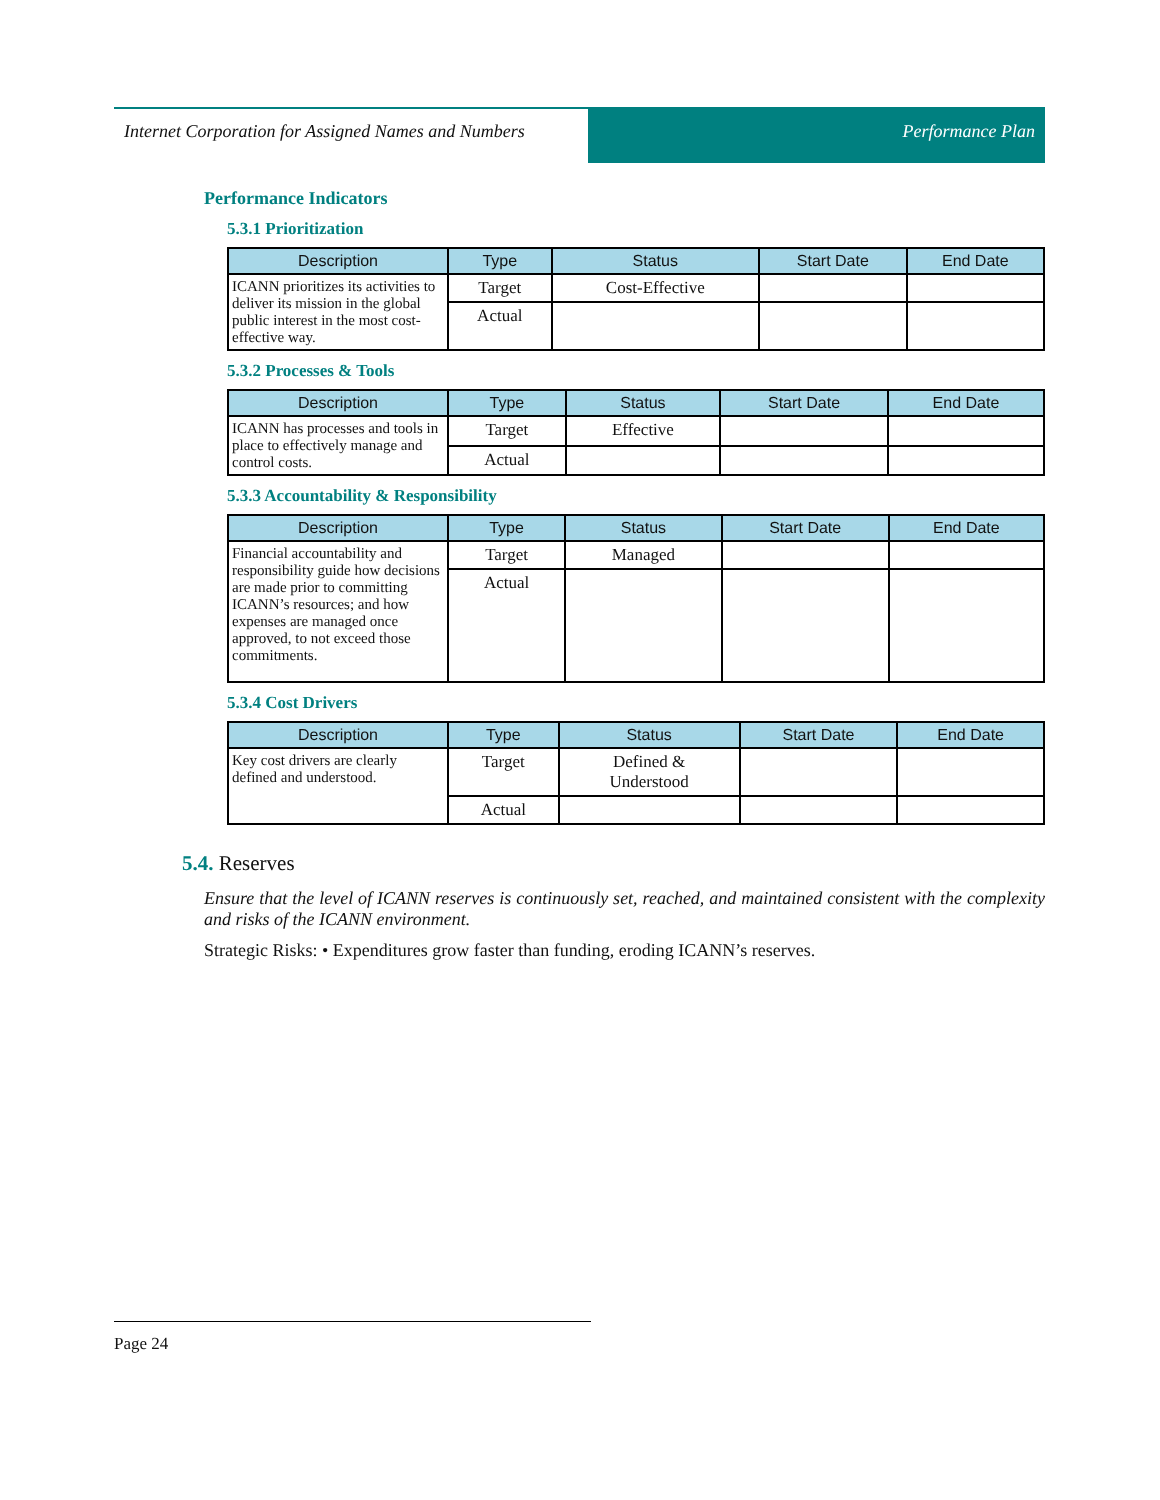Internet Corporation for Assigned Names and Numbers
Performance Plan
Performance Indicators
5.3.1 Prioritization
| Description | Type | Status | Start Date | End Date |
| --- | --- | --- | --- | --- |
| ICANN prioritizes its activities to deliver its mission in the global public interest in the most cost-effective way. | Target | Cost-Effective | | |
| | Actual | | | |
5.3.2 Processes & Tools
| Description | Type | Status | Start Date | End Date |
| --- | --- | --- | --- | --- |
| ICANN has processes and tools in place to effectively manage and control costs. | Target | Effective | | |
| | Actual | | | |
5.3.3 Accountability & Responsibility
| Description | Type | Status | Start Date | End Date |
| --- | --- | --- | --- | --- |
| Financial accountability and responsibility guide how decisions are made prior to committing ICANN’s resources; and how expenses are managed once approved, to not exceed those commitments. | Target | Managed | | |
| | Actual | | | |
5.3.4 Cost Drivers
| Description | Type | Status | Start Date | End Date |
| --- | --- | --- | --- | --- |
| Key cost drivers are clearly defined and understood. | Target | Defined & Understood | | |
| | Actual | | | |
5.4. Reserves
Ensure that the level of ICANN reserves is continuously set, reached, and maintained consistent with the complexity and risks of the ICANN environment.
Strategic Risks: • Expenditures grow faster than funding, eroding ICANN’s reserves.
Page 24